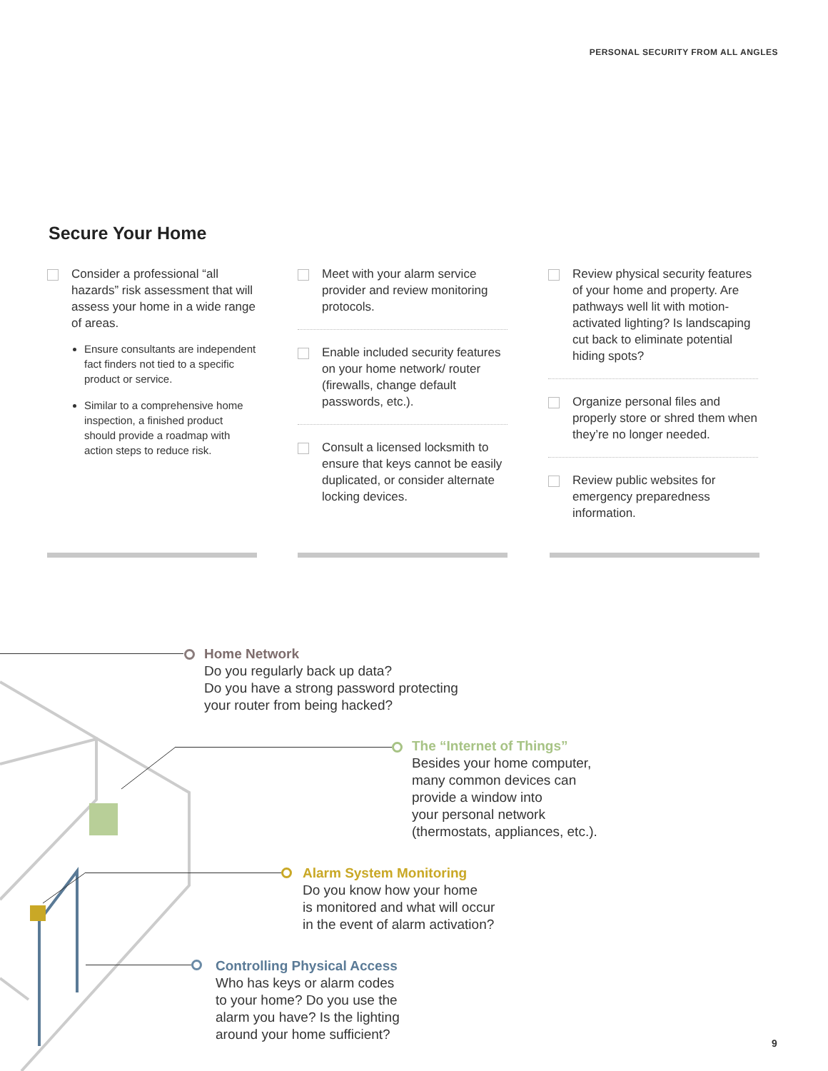PERSONAL SECURITY FROM ALL ANGLES
Secure Your Home
Consider a professional “all hazards” risk assessment that will assess your home in a wide range of areas.
Ensure consultants are independent fact finders not tied to a specific product or service.
Similar to a comprehensive home inspection, a finished product should provide a roadmap with action steps to reduce risk.
Meet with your alarm service provider and review monitoring protocols.
Enable included security features on your home network/ router (firewalls, change default passwords, etc.).
Consult a licensed locksmith to ensure that keys cannot be easily duplicated, or consider alternate locking devices.
Review physical security features of your home and property. Are pathways well lit with motion-activated lighting? Is landscaping cut back to eliminate potential hiding spots?
Organize personal files and properly store or shred them when they’re no longer needed.
Review public websites for emergency preparedness information.
Home Network
Do you regularly back up data?
Do you have a strong password protecting
your router from being hacked?
The “Internet of Things”
Besides your home computer,
many common devices can
provide a window into
your personal network
(thermostats, appliances, etc.).
Alarm System Monitoring
Do you know how your home
is monitored and what will occur
in the event of alarm activation?
Controlling Physical Access
Who has keys or alarm codes
to your home? Do you use the
alarm you have? Is the lighting
around your home sufficient?
9